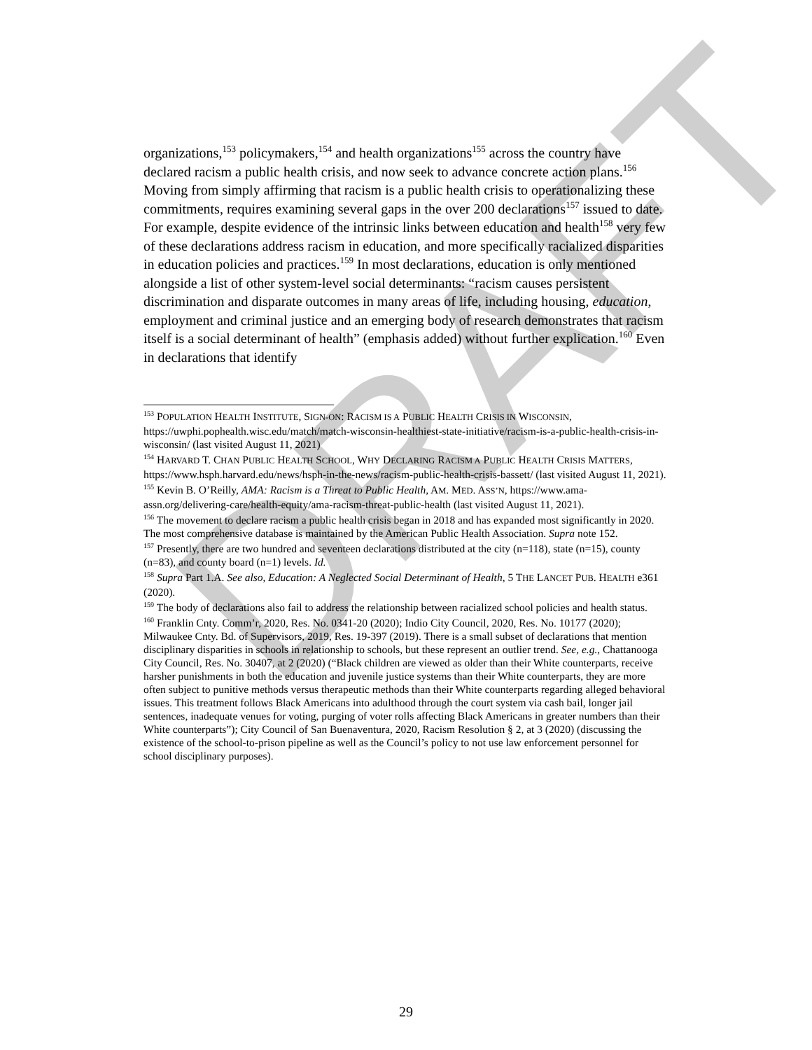DRAFT
organizations,<sup>153</sup> policymakers,<sup>154</sup> and health organizations<sup>155</sup> across the country have declared racism a public health crisis, and now seek to advance concrete action plans.<sup>156</sup> Moving from simply affirming that racism is a public health crisis to operationalizing these commitments, requires examining several gaps in the over 200 declarations<sup>157</sup> issued to date. For example, despite evidence of the intrinsic links between education and health<sup>158</sup> very few of these declarations address racism in education, and more specifically racialized disparities in education policies and practices.<sup>159</sup> In most declarations, education is only mentioned alongside a list of other system-level social determinants: “racism causes persistent discrimination and disparate outcomes in many areas of life, including housing, education, employment and criminal justice and an emerging body of research demonstrates that racism itself is a social determinant of health” (emphasis added) without further explication.<sup>160</sup> Even in declarations that identify
<sup>153</sup> POPULATION HEALTH INSTITUTE, SIGN-ON: RACISM IS A PUBLIC HEALTH CRISIS IN WISCONSIN, https://uwphi.pophealth.wisc.edu/match/match-wisconsin-healthiest-state-initiative/racism-is-a-public-health-crisis-in-wisconsin/ (last visited August 11, 2021)
<sup>154</sup> HARVARD T. CHAN PUBLIC HEALTH SCHOOL, WHY DECLARING RACISM A PUBLIC HEALTH CRISIS MATTERS, https://www.hsph.harvard.edu/news/hsph-in-the-news/racism-public-health-crisis-bassett/ (last visited August 11, 2021).
<sup>155</sup> Kevin B. O’Reilly, AMA: Racism is a Threat to Public Health, AM. MED. ASS’N, https://www.ama-assn.org/delivering-care/health-equity/ama-racism-threat-public-health (last visited August 11, 2021).
<sup>156</sup> The movement to declare racism a public health crisis began in 2018 and has expanded most significantly in 2020. The most comprehensive database is maintained by the American Public Health Association. Supra note 152.
<sup>157</sup> Presently, there are two hundred and seventeen declarations distributed at the city (n=118), state (n=15), county (n=83), and county board (n=1) levels. Id.
<sup>158</sup> Supra Part 1.A. See also, Education: A Neglected Social Determinant of Health, 5 THE LANCET PUB. HEALTH e361 (2020).
<sup>159</sup> The body of declarations also fail to address the relationship between racialized school policies and health status.
<sup>160</sup> Franklin Cnty. Comm’r, 2020, Res. No. 0341-20 (2020); Indio City Council, 2020, Res. No. 10177 (2020); Milwaukee Cnty. Bd. of Supervisors, 2019, Res. 19-397 (2019). There is a small subset of declarations that mention disciplinary disparities in schools in relationship to schools, but these represent an outlier trend. See, e.g., Chattanooga City Council, Res. No. 30407, at 2 (2020) (“Black children are viewed as older than their White counterparts, receive harsher punishments in both the education and juvenile justice systems than their White counterparts, they are more often subject to punitive methods versus therapeutic methods than their White counterparts regarding alleged behavioral issues. This treatment follows Black Americans into adulthood through the court system via cash bail, longer jail sentences, inadequate venues for voting, purging of voter rolls affecting Black Americans in greater numbers than their White counterparts”); City Council of San Buenaventura, 2020, Racism Resolution § 2, at 3 (2020) (discussing the existence of the school-to-prison pipeline as well as the Council’s policy to not use law enforcement personnel for school disciplinary purposes).
29